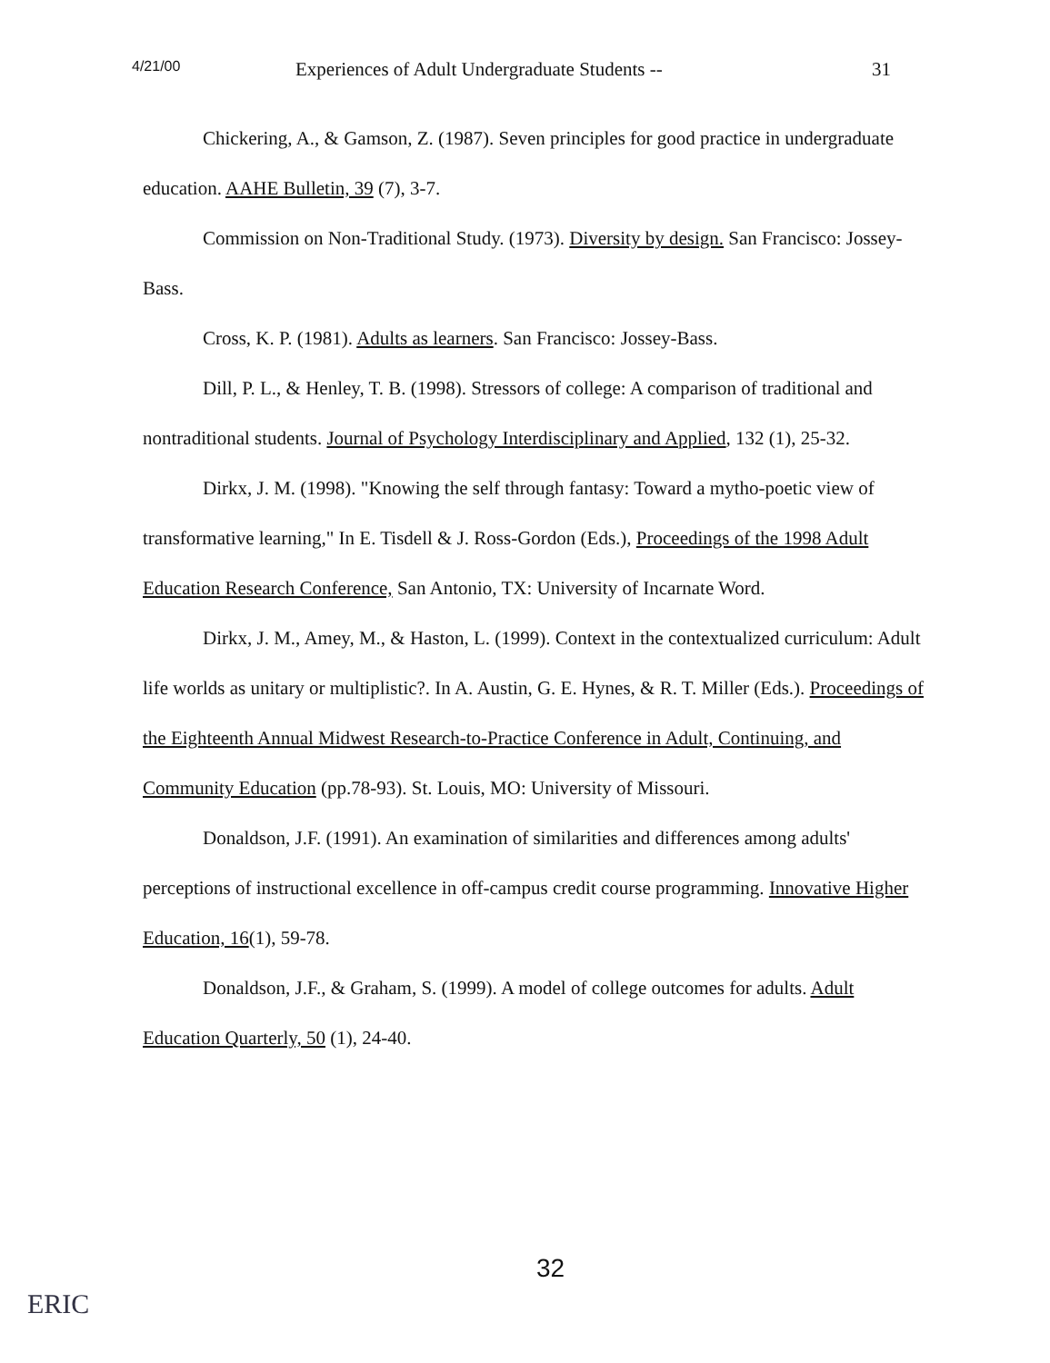4/21/00 Experiences of Adult Undergraduate Students -- 31
Chickering, A., & Gamson, Z. (1987). Seven principles for good practice in undergraduate education. AAHE Bulletin, 39 (7), 3-7.
Commission on Non-Traditional Study. (1973). Diversity by design. San Francisco: Jossey-Bass.
Cross, K. P. (1981). Adults as learners. San Francisco: Jossey-Bass.
Dill, P. L., & Henley, T. B. (1998). Stressors of college: A comparison of traditional and nontraditional students. Journal of Psychology Interdisciplinary and Applied, 132 (1), 25-32.
Dirkx, J. M. (1998). "Knowing the self through fantasy: Toward a mytho-poetic view of transformative learning," In E. Tisdell & J. Ross-Gordon (Eds.), Proceedings of the 1998 Adult Education Research Conference, San Antonio, TX: University of Incarnate Word.
Dirkx, J. M., Amey, M., & Haston, L. (1999). Context in the contextualized curriculum: Adult life worlds as unitary or multiplistic?. In A. Austin, G. E. Hynes, & R. T. Miller (Eds.). Proceedings of the Eighteenth Annual Midwest Research-to-Practice Conference in Adult, Continuing, and Community Education (pp.78-93). St. Louis, MO: University of Missouri.
Donaldson, J.F. (1991). An examination of similarities and differences among adults' perceptions of instructional excellence in off-campus credit course programming. Innovative Higher Education, 16(1), 59-78.
Donaldson, J.F., & Graham, S. (1999). A model of college outcomes for adults. Adult Education Quarterly, 50 (1), 24-40.
32
ERIC